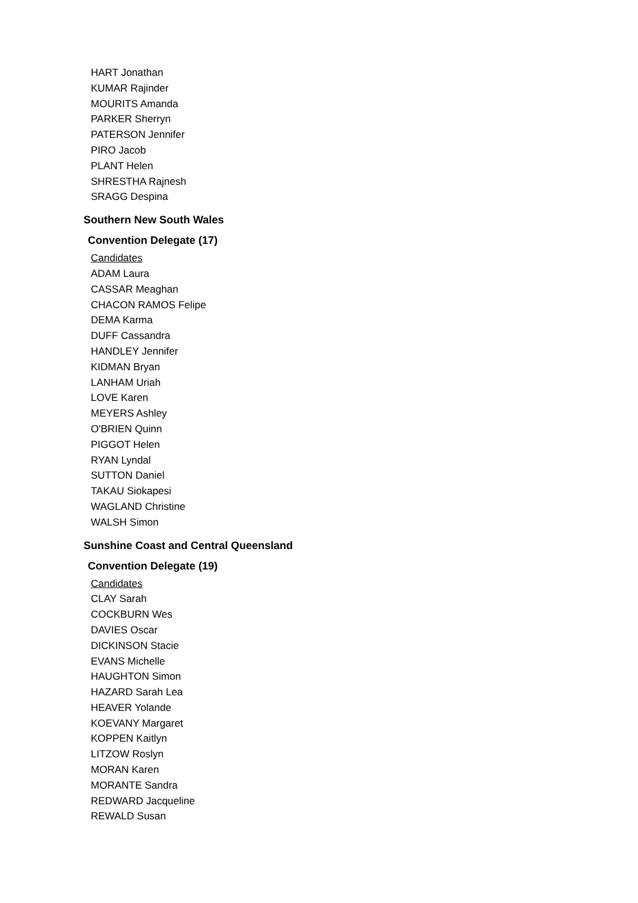HART Jonathan
KUMAR Rajinder
MOURITS Amanda
PARKER Sherryn
PATERSON Jennifer
PIRO Jacob
PLANT Helen
SHRESTHA Rajnesh
SRAGG Despina
Southern New South Wales
Convention Delegate (17)
Candidates
ADAM Laura
CASSAR Meaghan
CHACON RAMOS Felipe
DEMA Karma
DUFF Cassandra
HANDLEY Jennifer
KIDMAN Bryan
LANHAM Uriah
LOVE Karen
MEYERS Ashley
O'BRIEN Quinn
PIGGOT Helen
RYAN Lyndal
SUTTON Daniel
TAKAU Siokapesi
WAGLAND Christine
WALSH Simon
Sunshine Coast and Central Queensland
Convention Delegate (19)
Candidates
CLAY Sarah
COCKBURN Wes
DAVIES Oscar
DICKINSON Stacie
EVANS Michelle
HAUGHTON Simon
HAZARD Sarah Lea
HEAVER Yolande
KOEVANY Margaret
KOPPEN Kaitlyn
LITZOW Roslyn
MORAN Karen
MORANTE Sandra
REDWARD Jacqueline
REWALD Susan